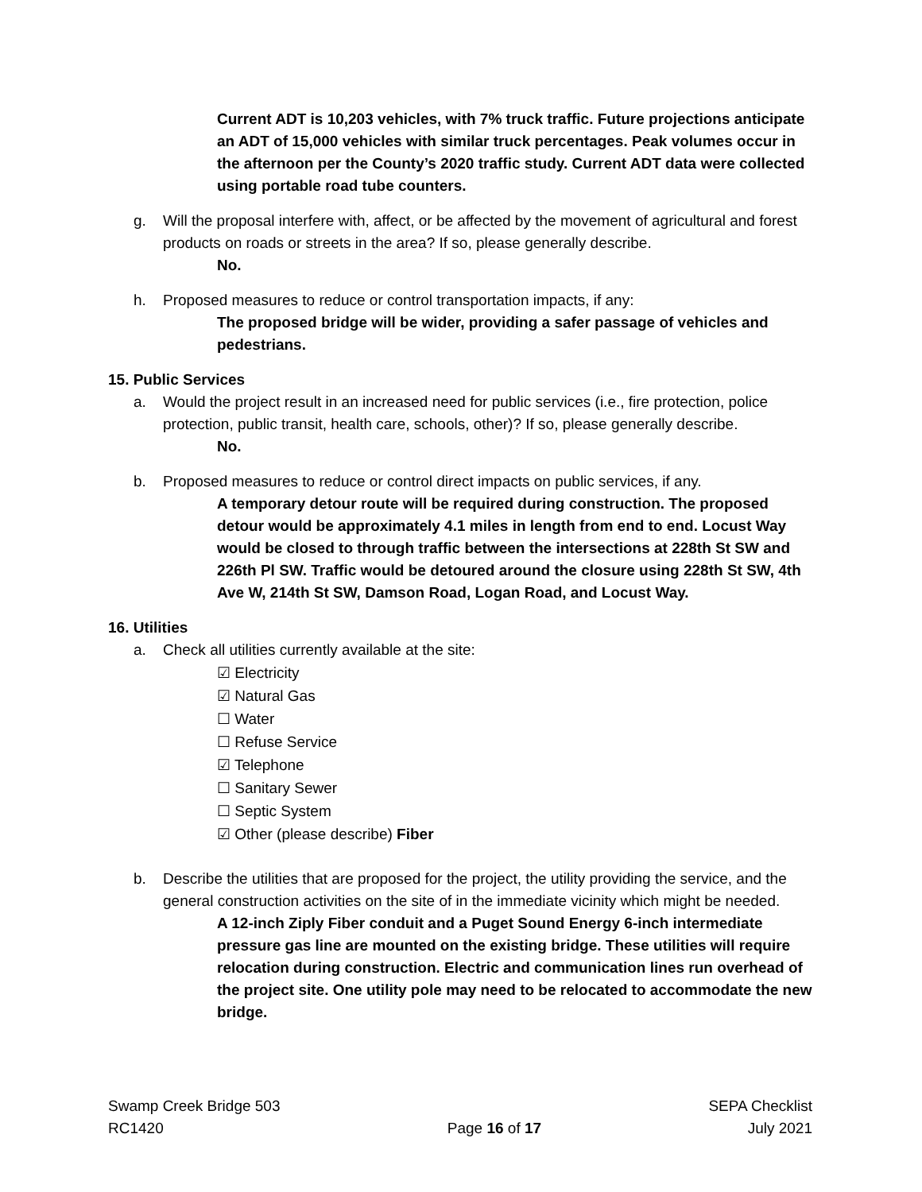Current ADT is 10,203 vehicles, with 7% truck traffic. Future projections anticipate an ADT of 15,000 vehicles with similar truck percentages. Peak volumes occur in the afternoon per the County’s 2020 traffic study. Current ADT data were collected using portable road tube counters.
g. Will the proposal interfere with, affect, or be affected by the movement of agricultural and forest products on roads or streets in the area? If so, please generally describe.
No.
h. Proposed measures to reduce or control transportation impacts, if any:
The proposed bridge will be wider, providing a safer passage of vehicles and pedestrians.
15. Public Services
a. Would the project result in an increased need for public services (i.e., fire protection, police protection, public transit, health care, schools, other)? If so, please generally describe.
No.
b. Proposed measures to reduce or control direct impacts on public services, if any.
A temporary detour route will be required during construction. The proposed detour would be approximately 4.1 miles in length from end to end. Locust Way would be closed to through traffic between the intersections at 228th St SW and 226th Pl SW. Traffic would be detoured around the closure using 228th St SW, 4th Ave W, 214th St SW, Damson Road, Logan Road, and Locust Way.
16. Utilities
a. Check all utilities currently available at the site:
☑ Electricity
☑ Natural Gas
☐ Water
☐ Refuse Service
☑ Telephone
☐ Sanitary Sewer
☐ Septic System
☑ Other (please describe) Fiber
b. Describe the utilities that are proposed for the project, the utility providing the service, and the general construction activities on the site of in the immediate vicinity which might be needed.
A 12-inch Ziply Fiber conduit and a Puget Sound Energy 6-inch intermediate pressure gas line are mounted on the existing bridge. These utilities will require relocation during construction. Electric and communication lines run overhead of the project site. One utility pole may need to be relocated to accommodate the new bridge.
Swamp Creek Bridge 503
RC1420
Page 16 of 17 SEPA Checklist
July 2021